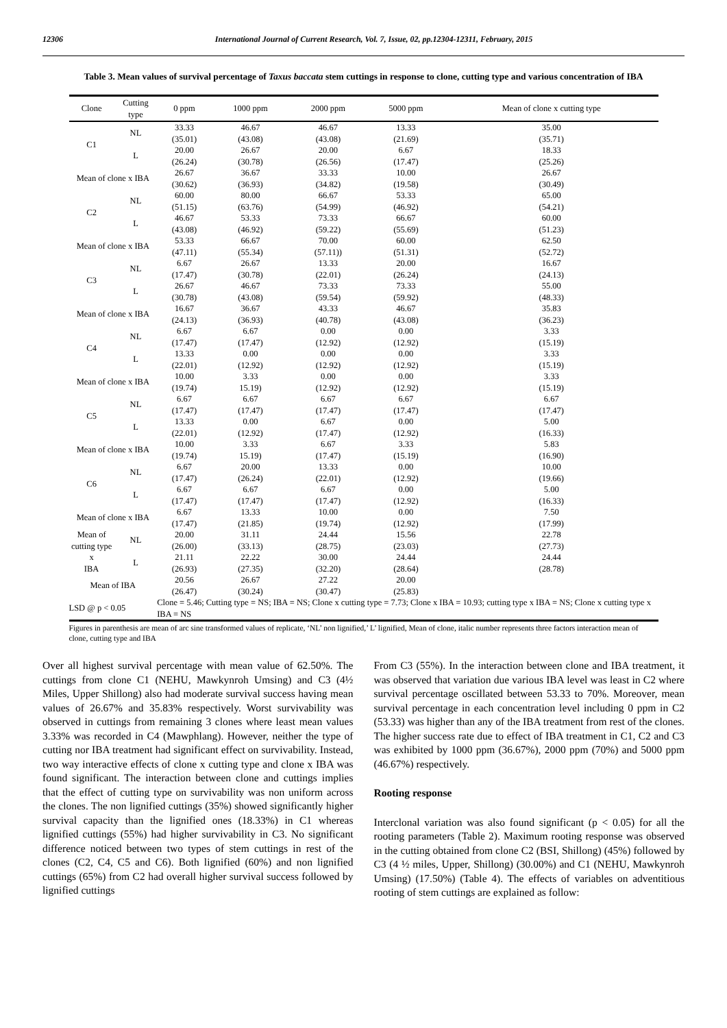12306 International Journal of Current Research, Vol. 7, Issue, 02, pp.12304-12311, February, 2015
Table 3. Mean values of survival percentage of Taxus baccata stem cuttings in response to clone, cutting type and various concentration of IBA
| Clone | Cutting type | 0 ppm | 1000 ppm | 2000 ppm | 5000 ppm | Mean of clone x cutting type |
| --- | --- | --- | --- | --- | --- | --- |
| C1 | NL | 33.33 (35.01) | 46.67 (43.08) | 46.67 (43.08) | 13.33 (21.69) | 35.00 (35.71) |
| | L | 20.00 (26.24) | 26.67 (30.78) | 20.00 (26.56) | 6.67 (17.47) | 18.33 (25.26) |
| Mean of clone x IBA | | 26.67 (30.62) | 36.67 (36.93) | 33.33 (34.82) | 10.00 (19.58) | 26.67 (30.49) |
| C2 | NL | 60.00 (51.15) | 80.00 (63.76) | 66.67 (54.99) | 53.33 (46.92) | 65.00 (54.21) |
| | L | 46.67 (43.08) | 53.33 (46.92) | 73.33 (59.22) | 66.67 (55.69) | 60.00 (51.23) |
| Mean of clone x IBA | | 53.33 (47.11) | 66.67 (55.34) | 70.00 (57.11)) | 60.00 (51.31) | 62.50 (52.72) |
| C3 | NL | 6.67 (17.47) | 26.67 (30.78) | 13.33 (22.01) | 20.00 (26.24) | 16.67 (24.13) |
| | L | 26.67 (30.78) | 46.67 (43.08) | 73.33 (59.54) | 73.33 (59.92) | 55.00 (48.33) |
| Mean of clone x IBA | | 16.67 (24.13) | 36.67 (36.93) | 43.33 (40.78) | 46.67 (43.08) | 35.83 (36.23) |
| C4 | NL | 6.67 (17.47) | 6.67 (17.47) | 0.00 (12.92) | 0.00 (12.92) | 3.33 (15.19) |
| | L | 13.33 (22.01) | 0.00 (12.92) | 0.00 (12.92) | 0.00 (12.92) | 3.33 (15.19) |
| Mean of clone x IBA | | 10.00 (19.74) | 3.33 15.19) | 0.00 (12.92) | 0.00 (12.92) | 3.33 (15.19) |
| C5 | NL | 6.67 (17.47) | 6.67 (17.47) | 6.67 (17.47) | 6.67 (17.47) | 6.67 (17.47) |
| | L | 13.33 (22.01) | 0.00 (12.92) | 6.67 (17.47) | 0.00 (12.92) | 5.00 (16.33) |
| Mean of clone x IBA | | 10.00 (19.74) | 3.33 15.19) | 6.67 (17.47) | 3.33 (15.19) | 5.83 (16.90) |
| C6 | NL | 6.67 (17.47) | 20.00 (26.24) | 13.33 (22.01) | 0.00 (12.92) | 10.00 (19.66) |
| | L | 6.67 (17.47) | 6.67 (17.47) | 6.67 (17.47) | 0.00 (12.92) | 5.00 (16.33) |
| Mean of clone x IBA | | 6.67 (17.47) | 13.33 (21.85) | 10.00 (19.74) | 0.00 (12.92) | 7.50 (17.99) |
| Mean of cutting type x IBA | NL | 20.00 (26.00) | 31.11 (33.13) | 24.44 (28.75) | 15.56 (23.03) | 22.78 (27.73) |
| | L | 21.11 (26.93) | 22.22 (27.35) | 30.00 (32.20) | 24.44 (28.64) | 24.44 (28.78) |
| Mean of IBA | | 20.56 (26.47) | 26.67 (30.24) | 27.22 (30.47) | 20.00 (25.83) | |
| LSD @ p < 0.05 | | Clone = 5.46; Cutting type = NS; IBA = NS; Clone x cutting type = 7.73; Clone x IBA = 10.93; cutting type x IBA = NS; Clone x cutting type x IBA = NS | | | | |
Figures in parenthesis are mean of arc sine transformed values of replicate, ‘NL’ non lignified,’ L’ lignified, Mean of clone, italic number represents three factors interaction mean of clone, cutting type and IBA
Over all highest survival percentage with mean value of 62.50%. The cuttings from clone C1 (NEHU, Mawkynroh Umsing) and C3 (4½ Miles, Upper Shillong) also had moderate survival success having mean values of 26.67% and 35.83% respectively. Worst survivability was observed in cuttings from remaining 3 clones where least mean values 3.33% was recorded in C4 (Mawphlang). However, neither the type of cutting nor IBA treatment had significant effect on survivability. Instead, two way interactive effects of clone x cutting type and clone x IBA was found significant. The interaction between clone and cuttings implies that the effect of cutting type on survivability was non uniform across the clones. The non lignified cuttings (35%) showed significantly higher survival capacity than the lignified ones (18.33%) in C1 whereas lignified cuttings (55%) had higher survivability in C3. No significant difference noticed between two types of stem cuttings in rest of the clones (C2, C4, C5 and C6). Both lignified (60%) and non lignified cuttings (65%) from C2 had overall higher survival success followed by lignified cuttings
From C3 (55%). In the interaction between clone and IBA treatment, it was observed that variation due various IBA level was least in C2 where survival percentage oscillated between 53.33 to 70%. Moreover, mean survival percentage in each concentration level including 0 ppm in C2 (53.33) was higher than any of the IBA treatment from rest of the clones. The higher success rate due to effect of IBA treatment in C1, C2 and C3 was exhibited by 1000 ppm (36.67%), 2000 ppm (70%) and 5000 ppm (46.67%) respectively.
Rooting response
Interclonal variation was also found significant (p < 0.05) for all the rooting parameters (Table 2). Maximum rooting response was observed in the cutting obtained from clone C2 (BSI, Shillong) (45%) followed by C3 (4 ½ miles, Upper, Shillong) (30.00%) and C1 (NEHU, Mawkynroh Umsing) (17.50%) (Table 4). The effects of variables on adventitious rooting of stem cuttings are explained as follow: